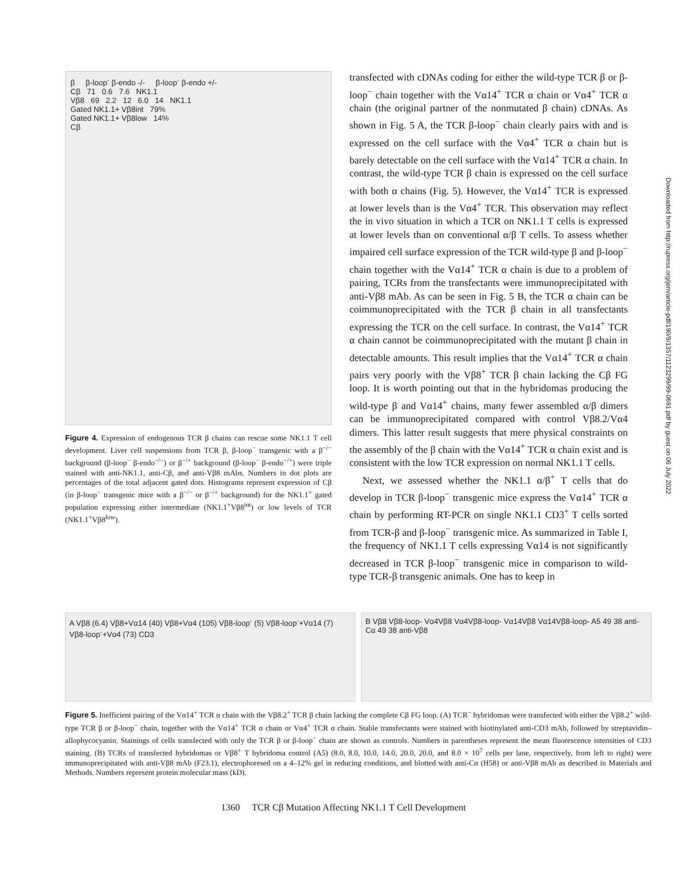β β-loop<sup>-</sup> β-endo -/- β-loop<sup>-</sup> β-endo +/-
Cβ 71 0.6 7.6 NK1.1
Vβ8 69 2.2 12 6.0 14 NK1.1
Gated NK1.1+ Vβ8int 79%
Gated NK1.1+ Vβ8low 14%
Cβ
Figure 4. Expression of endogenous TCR β chains can rescue some NK1.1 T cell development. Liver cell suspensions from TCR β, β-loop<sup>−</sup> transgenic with a β<sup>−/−</sup> background (β-loop<sup>−</sup> β-endo<sup>−/−</sup>) or β<sup>−/+</sup> background (β-loop<sup>−</sup> β-endo<sup>−/+</sup>) were triple stained with anti-NK1.1, anti-Cβ, and anti-Vβ8 mAbs. Numbers in dot plots are percentages of the total adjacent gated dots. Histograms represent expression of Cβ (in β-loop<sup>−</sup> transgenic mice with a β<sup>−/−</sup> or β<sup>−/+</sup> background) for the NK1.1<sup>+</sup> gated population expressing either intermediate (NK1.1<sup>+</sup>Vβ8<sup>int</sup>) or low levels of TCR (NK1.1<sup>+</sup>Vβ8<sup>low</sup>).
transfected with cDNAs coding for either the wild-type TCR β or β-loop<sup>−</sup> chain together with the Vα14<sup>+</sup> TCR α chain or Vα4<sup>+</sup> TCR α chain (the original partner of the nonmutated β chain) cDNAs. As shown in Fig. 5 A, the TCR β-loop<sup>−</sup> chain clearly pairs with and is expressed on the cell surface with the Vα4<sup>+</sup> TCR α chain but is barely detectable on the cell surface with the Vα14<sup>+</sup> TCR α chain. In contrast, the wild-type TCR β chain is expressed on the cell surface with both α chains (Fig. 5). However, the Vα14<sup>+</sup> TCR is expressed at lower levels than is the Vα4<sup>+</sup> TCR. This observation may reflect the in vivo situation in which a TCR on NK1.1 T cells is expressed at lower levels than on conventional α/β T cells. To assess whether impaired cell surface expression of the TCR wild-type β and β-loop<sup>−</sup> chain together with the Vα14<sup>+</sup> TCR α chain is due to a problem of pairing, TCRs from the transfectants were immunoprecipitated with anti-Vβ8 mAb. As can be seen in Fig. 5 B, the TCR α chain can be coimmunoprecipitated with the TCR β chain in all transfectants expressing the TCR on the cell surface. In contrast, the Vα14<sup>+</sup> TCR α chain cannot be coimmunoprecipitated with the mutant β chain in detectable amounts. This result implies that the Vα14<sup>+</sup> TCR α chain pairs very poorly with the Vβ8<sup>+</sup> TCR β chain lacking the Cβ FG loop. It is worth pointing out that in the hybridomas producing the wild-type β and Vα14<sup>+</sup> chains, many fewer assembled α/β dimers can be immunoprecipitated compared with control Vβ8.2/Vα4 dimers. This latter result suggests that mere physical constraints on the assembly of the β chain with the Vα14<sup>+</sup> TCR α chain exist and is consistent with the low TCR expression on normal NK1.1 T cells.
Next, we assessed whether the NK1.1 α/β<sup>+</sup> T cells that do develop in TCR β-loop<sup>−</sup> transgenic mice express the Vα14<sup>+</sup> TCR α chain by performing RT-PCR on single NK1.1 CD3<sup>+</sup> T cells sorted from TCR-β and β-loop<sup>−</sup> transgenic mice. As summarized in Table I, the frequency of NK1.1 T cells expressing Vα14 is not significantly decreased in TCR β-loop<sup>−</sup> transgenic mice in comparison to wild-type TCR-β transgenic animals. One has to keep in
A Vβ8 (6.4) Vβ8+Vα14 (40) Vβ8+Vα4 (105) Vβ8-loop<sup>-</sup> (5) Vβ8-loop<sup>-</sup>+Vα14 (7) Vβ8-loop<sup>-</sup>+Vα4 (73) CD3
B Vβ8 Vβ8-loop- Vα4Vβ8 Vα4Vβ8-loop- Vα14Vβ8 Vα14Vβ8-loop- A5 49 38 anti-Cα 49 38 anti-Vβ8
Figure 5. Inefficient pairing of the Vα14<sup>+</sup> TCR α chain with the Vβ8.2<sup>+</sup> TCR β chain lacking the complete Cβ FG loop. (A) TCR<sup>−</sup> hybridomas were transfected with either the Vβ8.2<sup>+</sup> wild-type TCR β or β-loop<sup>−</sup> chain, together with the Vα14<sup>+</sup> TCR α chain or Vα4<sup>+</sup> TCR α chain. Stable transfectants were stained with biotinylated anti-CD3 mAb, followed by streptavidin–allophycocyanin. Stainings of cells transfected with only the TCR β or β-loop<sup>−</sup> chain are shown as controls. Numbers in parentheses represent the mean fluorescence intensities of CD3 staining. (B) TCRs of transfected hybridomas or Vβ8<sup>+</sup> T hybridoma control (A5) (8.0, 8.0, 10.0, 14.0, 20.0, 20.0, and 8.0 × 10<sup>7</sup> cells per lane, respectively, from left to right) were immunoprecipitated with anti-Vβ8 mAb (F23.1), electrophoresed on a 4–12% gel in reducing conditions, and blotted with anti-Cα (H58) or anti-Vβ8 mAb as described in Materials and Methods. Numbers represent protein molecular mass (kD).
1360 TCR Cβ Mutation Affecting NK1.1 T Cell Development
Downloaded from http://rupress.org/jem/article-pdf/190/9/1357/1123299/99-0691.pdf by guest on 06 July 2022